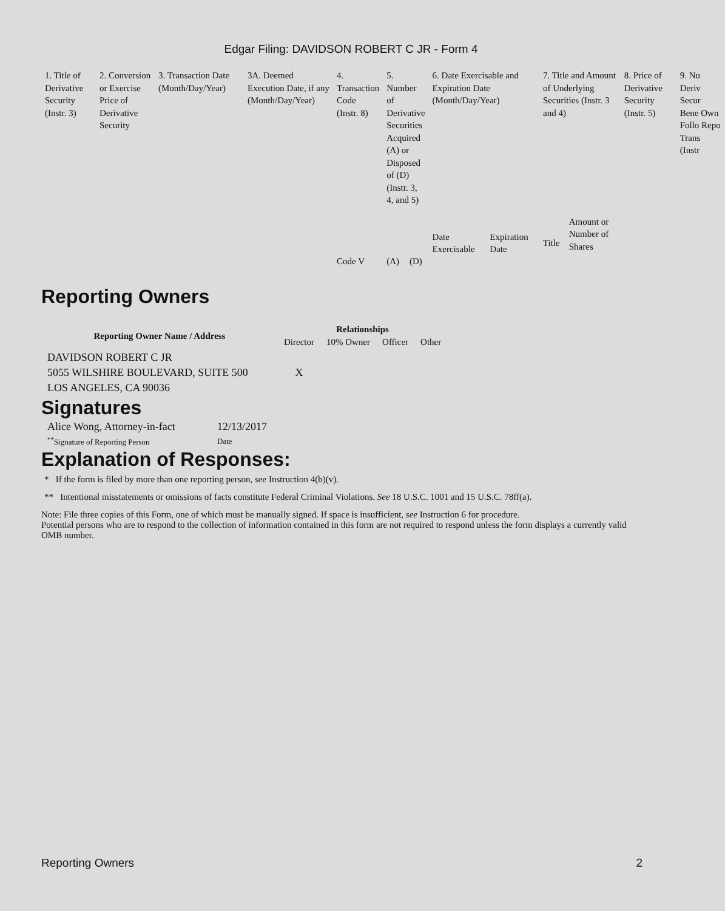Edgar Filing: DAVIDSON ROBERT C JR - Form 4
| 1. Title of Derivative Security (Instr. 3) | 2. Conversion or Exercise Price of Derivative Security | 3. Transaction Date (Month/Day/Year) | 3A. Deemed Execution Date, if any (Month/Day/Year) | 4. Transaction Code (Instr. 8) | 5. Number of Derivative Securities Acquired (A) or Disposed of (D) (Instr. 3, 4, and 5) | | 6. Date Exercisable and Expiration Date (Month/Day/Year) | | 7. Title and Amount of Underlying Securities (Instr. 3 and 4) | | 8. Price of Derivative Security (Instr. 5) | 9. Nu Deriv Secur Bene Own Follo Repo Trans (Instr |
| | | | | Code V | (A) | (D) | Date Exercisable | Expiration Date | Title | Amount or Number of Shares | | |
Reporting Owners
| Reporting Owner Name / Address | Relationships | | | |
| --- | --- | --- | --- | --- |
| | Director | 10% Owner | Officer | Other |
| DAVIDSON ROBERT C JR 5055 WILSHIRE BOULEVARD, SUITE 500 LOS ANGELES, CA 90036 | X | | | |
Signatures
| Alice Wong, Attorney-in-fact | 12/13/2017 |
| <sup>**</sup> Signature of Reporting Person | Date |
Explanation of Responses:
* If the form is filed by more than one reporting person, see Instruction 4(b)(v).
** Intentional misstatements or omissions of facts constitute Federal Criminal Violations. See 18 U.S.C. 1001 and 15 U.S.C. 78ff(a).
Note: File three copies of this Form, one of which must be manually signed. If space is insufficient, see Instruction 6 for procedure.
Potential persons who are to respond to the collection of information contained in this form are not required to respond unless the form displays a currently valid OMB number.
Reporting Owners 2